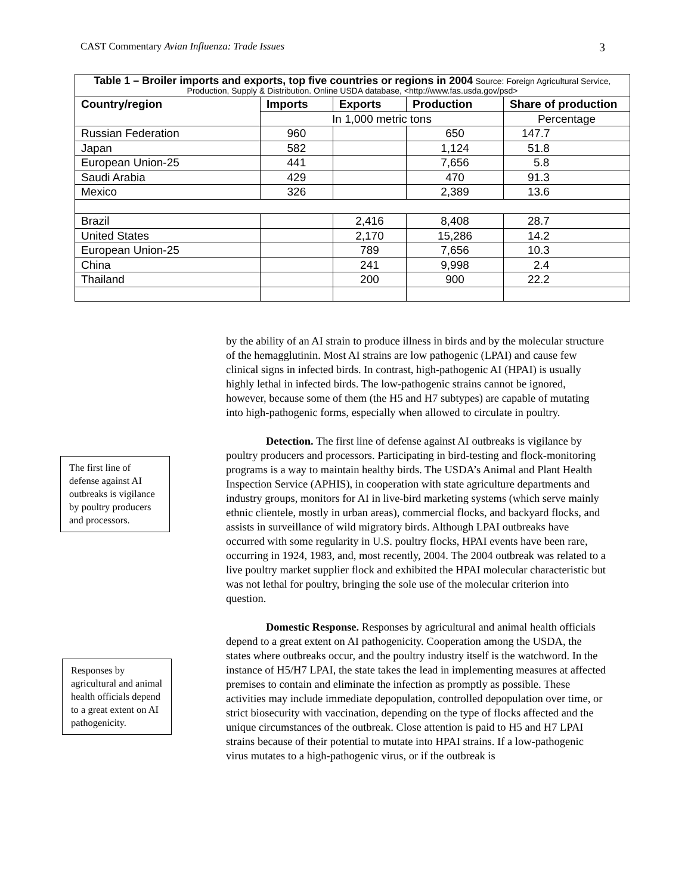CAST Commentary Avian Influenza: Trade Issues 3
| Table 1 – Broiler imports and exports, top five countries or regions in 2004 Source: Foreign Agricultural Service, Production, Supply & Distribution. Online USDA database, <http://www.fas.usda.gov/psd> | | | | |
| Country/region | Imports | Exports | Production | Share of production |
| | In 1,000 metric tons | | | Percentage |
| Russian Federation | 960 | | 650 | 147.7 |
| Japan | 582 | | 1,124 | 51.8 |
| European Union-25 | 441 | | 7,656 | 5.8 |
| Saudi Arabia | 429 | | 470 | 91.3 |
| Mexico | 326 | | 2,389 | 13.6 |
| Brazil | | 2,416 | 8,408 | 28.7 |
| United States | | 2,170 | 15,286 | 14.2 |
| European Union-25 | | 789 | 7,656 | 10.3 |
| China | | 241 | 9,998 | 2.4 |
| Thailand | | 200 | 900 | 22.2 |
by the ability of an AI strain to produce illness in birds and by the molecular structure of the hemagglutinin. Most AI strains are low pathogenic (LPAI) and cause few clinical signs in infected birds. In contrast, high-pathogenic AI (HPAI) is usually highly lethal in infected birds. The low-pathogenic strains cannot be ignored, however, because some of them (the H5 and H7 subtypes) are capable of mutating into high-pathogenic forms, especially when allowed to circulate in poultry.
Detection. The first line of defense against AI outbreaks is vigilance by poultry producers and processors. Participating in bird-testing and flock-monitoring programs is a way to maintain healthy birds. The USDA’s Animal and Plant Health Inspection Service (APHIS), in cooperation with state agriculture departments and industry groups, monitors for AI in live-bird marketing systems (which serve mainly ethnic clientele, mostly in urban areas), commercial flocks, and backyard flocks, and assists in surveillance of wild migratory birds. Although LPAI outbreaks have occurred with some regularity in U.S. poultry flocks, HPAI events have been rare, occurring in 1924, 1983, and, most recently, 2004. The 2004 outbreak was related to a live poultry market supplier flock and exhibited the HPAI molecular characteristic but was not lethal for poultry, bringing the sole use of the molecular criterion into question.
Domestic Response. Responses by agricultural and animal health officials depend to a great extent on AI pathogenicity. Cooperation among the USDA, the states where outbreaks occur, and the poultry industry itself is the watchword. In the instance of H5/H7 LPAI, the state takes the lead in implementing measures at affected premises to contain and eliminate the infection as promptly as possible. These activities may include immediate depopulation, controlled depopulation over time, or strict biosecurity with vaccination, depending on the type of flocks affected and the unique circumstances of the outbreak. Close attention is paid to H5 and H7 LPAI strains because of their potential to mutate into HPAI strains. If a low-pathogenic virus mutates to a high-pathogenic virus, or if the outbreak is
The first line of defense against AI outbreaks is vigilance by poultry producers and processors.
Responses by agricultural and animal health officials depend to a great extent on AI pathogenicity.